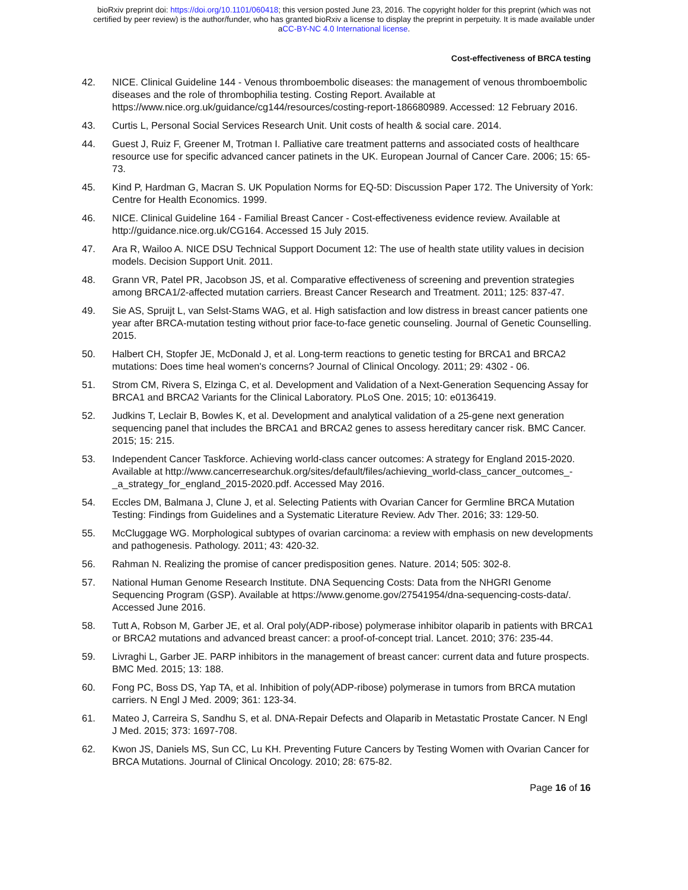bioRxiv preprint doi: https://doi.org/10.1101/060418; this version posted June 23, 2016. The copyright holder for this preprint (which was not
certified by peer review) is the author/funder, who has granted bioRxiv a license to display the preprint in perpetuity. It is made available under
aCC-BY-NC 4.0 International license.
Cost-effectiveness of BRCA testing
42. NICE. Clinical Guideline 144 - Venous thromboembolic diseases: the management of venous thromboembolic diseases and the role of thrombophilia testing. Costing Report. Available at https://www.nice.org.uk/guidance/cg144/resources/costing-report-186680989. Accessed: 12 February 2016.
43. Curtis L, Personal Social Services Research Unit. Unit costs of health & social care. 2014.
44. Guest J, Ruiz F, Greener M, Trotman I. Palliative care treatment patterns and associated costs of healthcare resource use for specific advanced cancer patinets in the UK. European Journal of Cancer Care. 2006; 15: 65-73.
45. Kind P, Hardman G, Macran S. UK Population Norms for EQ-5D: Discussion Paper 172. The University of York: Centre for Health Economics. 1999.
46. NICE. Clinical Guideline 164 - Familial Breast Cancer - Cost-effectiveness evidence review. Available at http://guidance.nice.org.uk/CG164. Accessed 15 July 2015.
47. Ara R, Wailoo A. NICE DSU Technical Support Document 12: The use of health state utility values in decision models. Decision Support Unit. 2011.
48. Grann VR, Patel PR, Jacobson JS, et al. Comparative effectiveness of screening and prevention strategies among BRCA1/2-affected mutation carriers. Breast Cancer Research and Treatment. 2011; 125: 837-47.
49. Sie AS, Spruijt L, van Selst-Stams WAG, et al. High satisfaction and low distress in breast cancer patients one year after BRCA-mutation testing without prior face-to-face genetic counseling. Journal of Genetic Counselling. 2015.
50. Halbert CH, Stopfer JE, McDonald J, et al. Long-term reactions to genetic testing for BRCA1 and BRCA2 mutations: Does time heal women's concerns? Journal of Clinical Oncology. 2011; 29: 4302 - 06.
51. Strom CM, Rivera S, Elzinga C, et al. Development and Validation of a Next-Generation Sequencing Assay for BRCA1 and BRCA2 Variants for the Clinical Laboratory. PLoS One. 2015; 10: e0136419.
52. Judkins T, Leclair B, Bowles K, et al. Development and analytical validation of a 25-gene next generation sequencing panel that includes the BRCA1 and BRCA2 genes to assess hereditary cancer risk. BMC Cancer. 2015; 15: 215.
53. Independent Cancer Taskforce. Achieving world-class cancer outcomes: A strategy for England 2015-2020. Available at http://www.cancerresearchuk.org/sites/default/files/achieving_world-class_cancer_outcomes_-_a_strategy_for_england_2015-2020.pdf. Accessed May 2016.
54. Eccles DM, Balmana J, Clune J, et al. Selecting Patients with Ovarian Cancer for Germline BRCA Mutation Testing: Findings from Guidelines and a Systematic Literature Review. Adv Ther. 2016; 33: 129-50.
55. McCluggage WG. Morphological subtypes of ovarian carcinoma: a review with emphasis on new developments and pathogenesis. Pathology. 2011; 43: 420-32.
56. Rahman N. Realizing the promise of cancer predisposition genes. Nature. 2014; 505: 302-8.
57. National Human Genome Research Institute. DNA Sequencing Costs: Data from the NHGRI Genome Sequencing Program (GSP). Available at https://www.genome.gov/27541954/dna-sequencing-costs-data/. Accessed June 2016.
58. Tutt A, Robson M, Garber JE, et al. Oral poly(ADP-ribose) polymerase inhibitor olaparib in patients with BRCA1 or BRCA2 mutations and advanced breast cancer: a proof-of-concept trial. Lancet. 2010; 376: 235-44.
59. Livraghi L, Garber JE. PARP inhibitors in the management of breast cancer: current data and future prospects. BMC Med. 2015; 13: 188.
60. Fong PC, Boss DS, Yap TA, et al. Inhibition of poly(ADP-ribose) polymerase in tumors from BRCA mutation carriers. N Engl J Med. 2009; 361: 123-34.
61. Mateo J, Carreira S, Sandhu S, et al. DNA-Repair Defects and Olaparib in Metastatic Prostate Cancer. N Engl J Med. 2015; 373: 1697-708.
62. Kwon JS, Daniels MS, Sun CC, Lu KH. Preventing Future Cancers by Testing Women with Ovarian Cancer for BRCA Mutations. Journal of Clinical Oncology. 2010; 28: 675-82.
Page 16 of 16